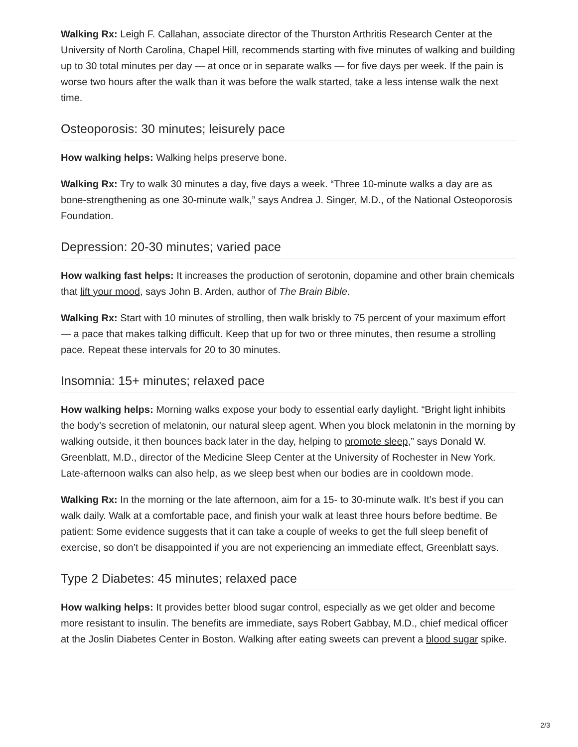Walking Rx: Leigh F. Callahan, associate director of the Thurston Arthritis Research Center at the University of North Carolina, Chapel Hill, recommends starting with five minutes of walking and building up to 30 total minutes per day — at once or in separate walks — for five days per week. If the pain is worse two hours after the walk than it was before the walk started, take a less intense walk the next time.
Osteoporosis: 30 minutes; leisurely pace
How walking helps: Walking helps preserve bone.
Walking Rx: Try to walk 30 minutes a day, five days a week. “Three 10-minute walks a day are as bone-strengthening as one 30-minute walk,” says Andrea J. Singer, M.D., of the National Osteoporosis Foundation.
Depression: 20-30 minutes; varied pace
How walking fast helps: It increases the production of serotonin, dopamine and other brain chemicals that lift your mood, says John B. Arden, author of The Brain Bible.
Walking Rx: Start with 10 minutes of strolling, then walk briskly to 75 percent of your maximum effort — a pace that makes talking difficult. Keep that up for two or three minutes, then resume a strolling pace. Repeat these intervals for 20 to 30 minutes.
Insomnia: 15+ minutes; relaxed pace
How walking helps: Morning walks expose your body to essential early daylight. “Bright light inhibits the body’s secretion of melatonin, our natural sleep agent. When you block melatonin in the morning by walking outside, it then bounces back later in the day, helping to promote sleep,” says Donald W. Greenblatt, M.D., director of the Medicine Sleep Center at the University of Rochester in New York. Late-afternoon walks can also help, as we sleep best when our bodies are in cooldown mode.
Walking Rx: In the morning or the late afternoon, aim for a 15- to 30-minute walk. It’s best if you can walk daily. Walk at a comfortable pace, and finish your walk at least three hours before bedtime. Be patient: Some evidence suggests that it can take a couple of weeks to get the full sleep benefit of exercise, so don’t be disappointed if you are not experiencing an immediate effect, Greenblatt says.
Type 2 Diabetes: 45 minutes; relaxed pace
How walking helps: It provides better blood sugar control, especially as we get older and become more resistant to insulin. The benefits are immediate, says Robert Gabbay, M.D., chief medical officer at the Joslin Diabetes Center in Boston. Walking after eating sweets can prevent a blood sugar spike.
2/3